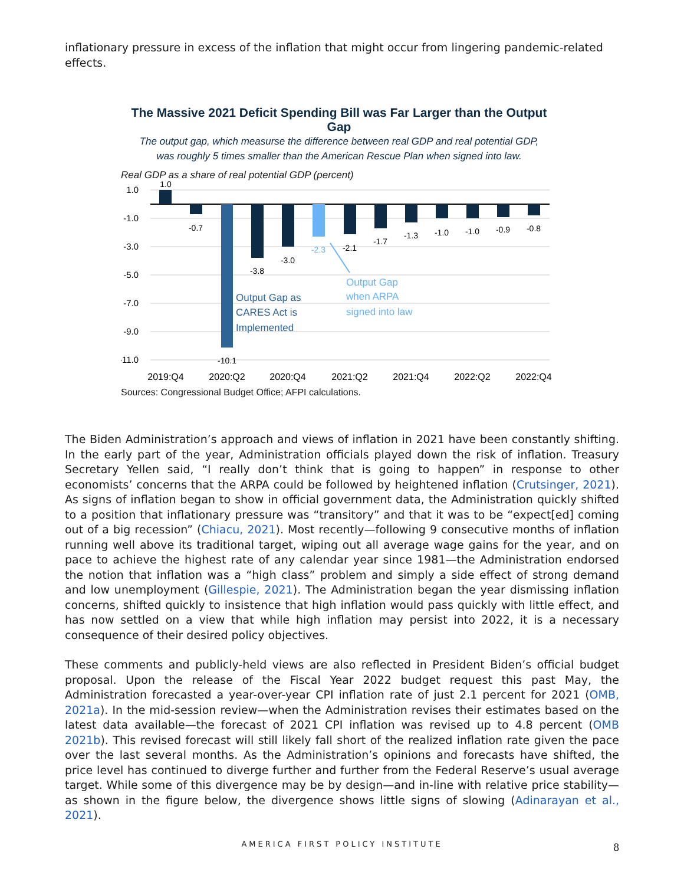inflationary pressure in excess of the inflation that might occur from lingering pandemic-related effects.
The Massive 2021 Deficit Spending Bill was Far Larger than the Output Gap
The output gap, which measurse the difference between real GDP and real potential GDP,
was roughly 5 times smaller than the American Rescue Plan when signed into law.
Real GDP as a share of real potential GDP (percent)
1.0
-1.0
-3.0
-5.0
-7.0
-9.0
-11.0
1.0
-0.7
-10.1
-3.8
-3.0
-2.3
-2.1
-1.7
-1.3
-1.0
-1.0
-0.9
-0.8
Output Gap as
CARES Act is
Implemented
Output Gap
when ARPA
signed into law
2019:Q4
2020:Q2
2020:Q4
2021:Q2
2021:Q4
2022:Q2
2022:Q4
Sources: Congressional Budget Office; AFPI calculations.
The Biden Administration’s approach and views of inflation in 2021 have been constantly shifting. In the early part of the year, Administration officials played down the risk of inflation. Treasury Secretary Yellen said, “I really don’t think that is going to happen” in response to other economists’ concerns that the ARPA could be followed by heightened inflation (Crutsinger, 2021). As signs of inflation began to show in official government data, the Administration quickly shifted to a position that inflationary pressure was “transitory” and that it was to be “expect[ed] coming out of a big recession” (Chiacu, 2021). Most recently—following 9 consecutive months of inflation running well above its traditional target, wiping out all average wage gains for the year, and on pace to achieve the highest rate of any calendar year since 1981—the Administration endorsed the notion that inflation was a “high class” problem and simply a side effect of strong demand and low unemployment (Gillespie, 2021). The Administration began the year dismissing inflation concerns, shifted quickly to insistence that high inflation would pass quickly with little effect, and has now settled on a view that while high inflation may persist into 2022, it is a necessary consequence of their desired policy objectives.
These comments and publicly-held views are also reflected in President Biden’s official budget proposal. Upon the release of the Fiscal Year 2022 budget request this past May, the Administration forecasted a year-over-year CPI inflation rate of just 2.1 percent for 2021 (OMB, 2021a). In the mid-session review—when the Administration revises their estimates based on the latest data available—the forecast of 2021 CPI inflation was revised up to 4.8 percent (OMB 2021b). This revised forecast will still likely fall short of the realized inflation rate given the pace over the last several months. As the Administration’s opinions and forecasts have shifted, the price level has continued to diverge further and further from the Federal Reserve’s usual average target. While some of this divergence may be by design—and in-line with relative price stability—as shown in the figure below, the divergence shows little signs of slowing (Adinarayan et al., 2021).
AMERICA FIRST POLICY INSTITUTE 8